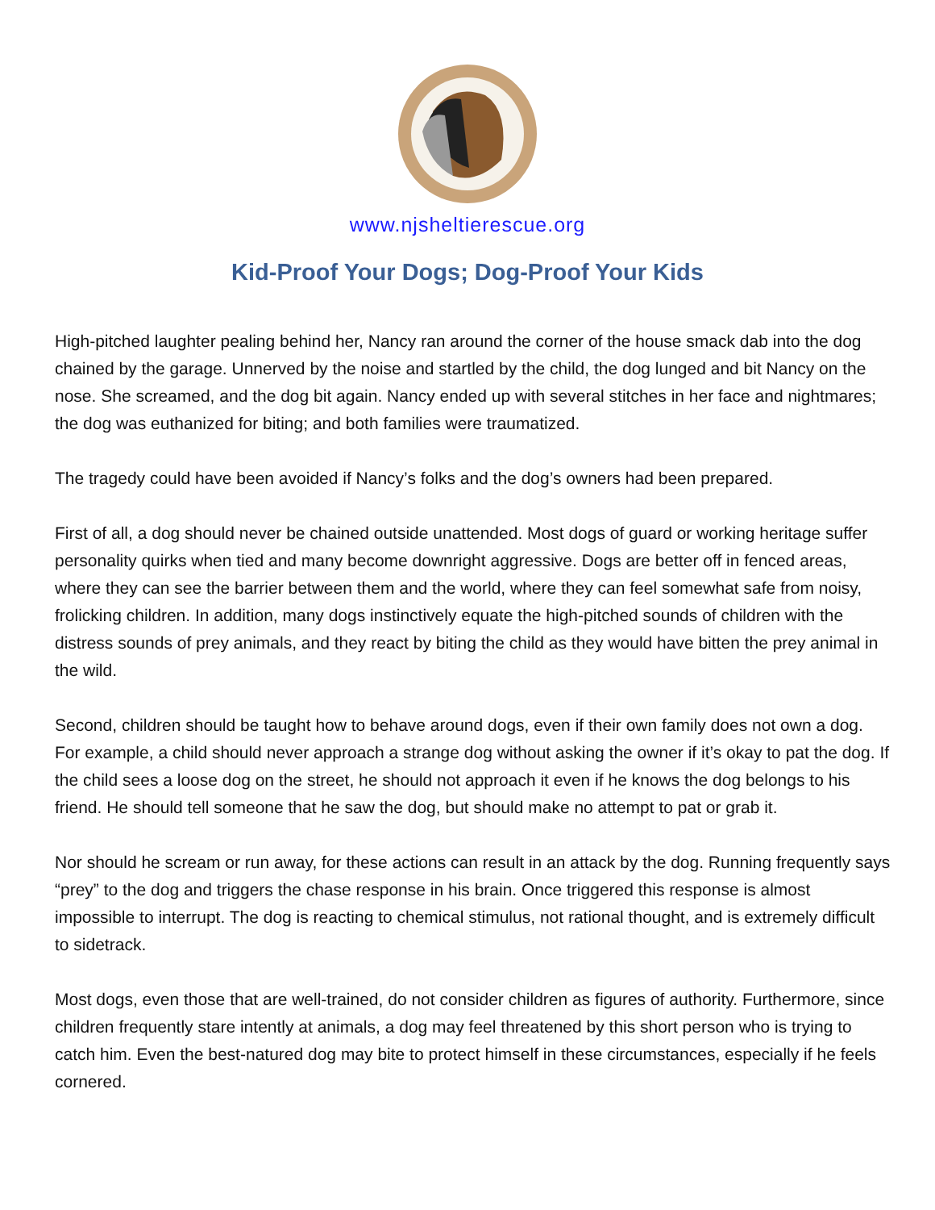www.njsheltierescue.org
Kid-Proof Your Dogs; Dog-Proof Your Kids
High-pitched laughter pealing behind her, Nancy ran around the corner of the house smack dab into the dog chained by the garage. Unnerved by the noise and startled by the child, the dog lunged and bit Nancy on the nose. She screamed, and the dog bit again. Nancy ended up with several stitches in her face and nightmares; the dog was euthanized for biting; and both families were traumatized.
The tragedy could have been avoided if Nancy’s folks and the dog’s owners had been prepared.
First of all, a dog should never be chained outside unattended. Most dogs of guard or working heritage suffer personality quirks when tied and many become downright aggressive. Dogs are better off in fenced areas, where they can see the barrier between them and the world, where they can feel somewhat safe from noisy, frolicking children. In addition, many dogs instinctively equate the high-pitched sounds of children with the distress sounds of prey animals, and they react by biting the child as they would have bitten the prey animal in the wild.
Second, children should be taught how to behave around dogs, even if their own family does not own a dog. For example, a child should never approach a strange dog without asking the owner if it’s okay to pat the dog. If the child sees a loose dog on the street, he should not approach it even if he knows the dog belongs to his friend. He should tell someone that he saw the dog, but should make no attempt to pat or grab it.
Nor should he scream or run away, for these actions can result in an attack by the dog. Running frequently says “prey” to the dog and triggers the chase response in his brain. Once triggered this response is almost impossible to interrupt. The dog is reacting to chemical stimulus, not rational thought, and is extremely difficult to sidetrack.
Most dogs, even those that are well-trained, do not consider children as figures of authority. Furthermore, since children frequently stare intently at animals, a dog may feel threatened by this short person who is trying to catch him. Even the best-natured dog may bite to protect himself in these circumstances, especially if he feels cornered.